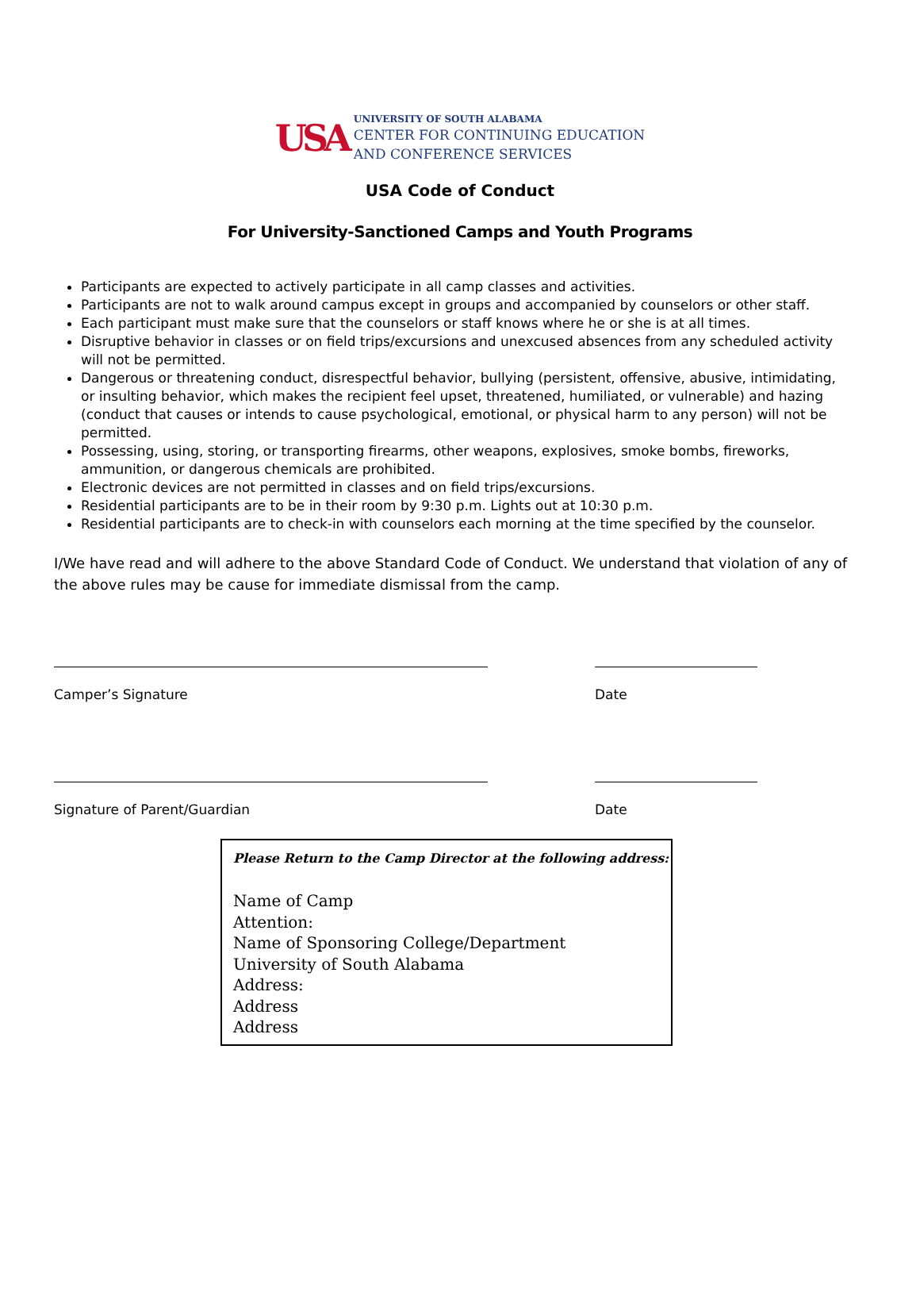USA
UNIVERSITY OF SOUTH ALABAMA
CENTER FOR CONTINUING EDUCATION
AND CONFERENCE SERVICES
USA Code of Conduct
For University-Sanctioned Camps and Youth Programs
Participants are expected to actively participate in all camp classes and activities.
Participants are not to walk around campus except in groups and accompanied by counselors or other staff.
Each participant must make sure that the counselors or staff knows where he or she is at all times.
Disruptive behavior in classes or on field trips/excursions and unexcused absences from any scheduled activity will not be permitted.
Dangerous or threatening conduct, disrespectful behavior, bullying (persistent, offensive, abusive, intimidating, or insulting behavior, which makes the recipient feel upset, threatened, humiliated, or vulnerable) and hazing (conduct that causes or intends to cause psychological, emotional, or physical harm to any person) will not be permitted.
Possessing, using, storing, or transporting firearms, other weapons, explosives, smoke bombs, fireworks, ammunition, or dangerous chemicals are prohibited.
Electronic devices are not permitted in classes and on field trips/excursions.
Residential participants are to be in their room by 9:30 p.m. Lights out at 10:30 p.m.
Residential participants are to check-in with counselors each morning at the time specified by the counselor.
I/We have read and will adhere to the above Standard Code of Conduct. We understand that violation of any of the above rules may be cause for immediate dismissal from the camp.
Camper’s Signature Date
Signature of Parent/Guardian Date
Please Return to the Camp Director at the following address:
Name of Camp
Attention:
Name of Sponsoring College/Department
University of South Alabama
Address:
Address
Address